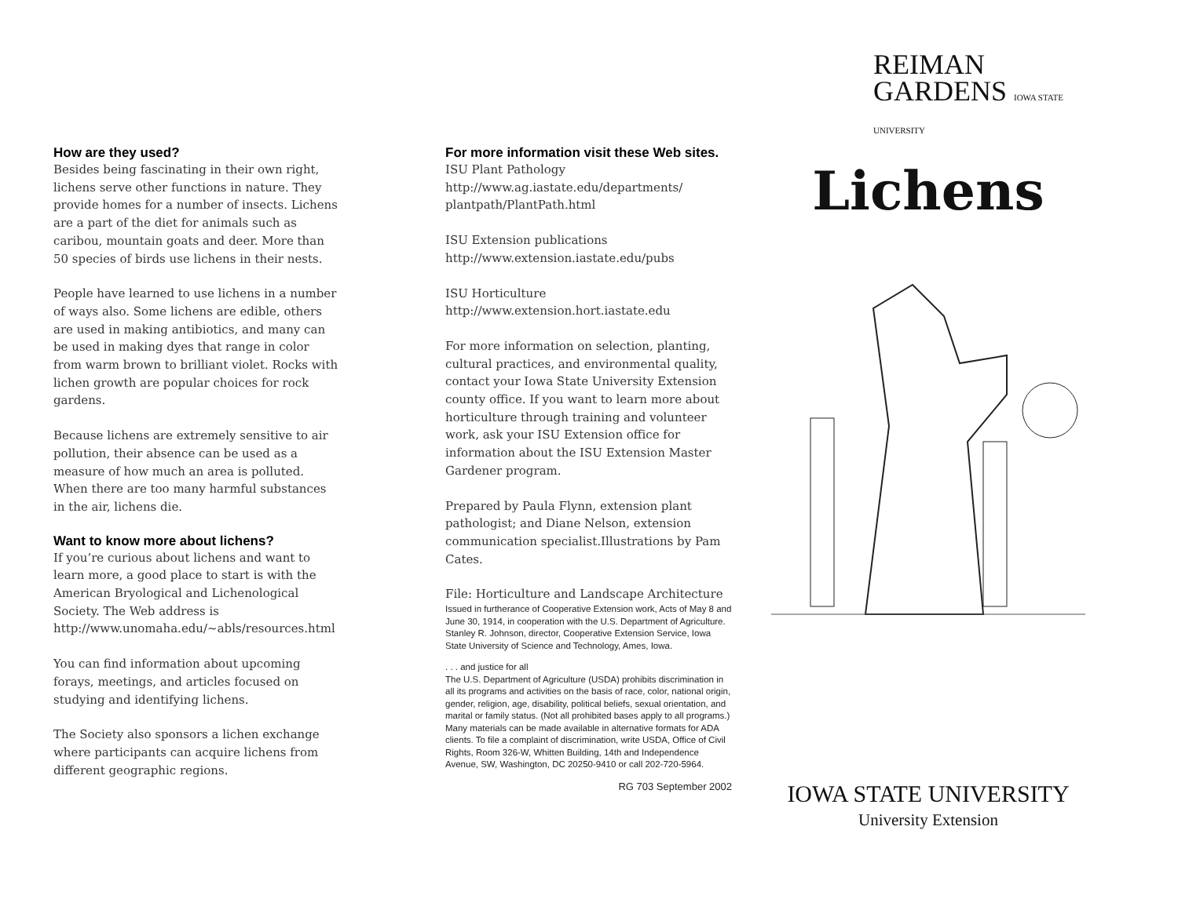How are they used?
Besides being fascinating in their own right, lichens serve other functions in nature. They provide homes for a number of insects. Lichens are a part of the diet for animals such as caribou, mountain goats and deer. More than 50 species of birds use lichens in their nests.
People have learned to use lichens in a number of ways also. Some lichens are edible, others are used in making antibiotics, and many can be used in making dyes that range in color from warm brown to brilliant violet. Rocks with lichen growth are popular choices for rock gardens.
Because lichens are extremely sensitive to air pollution, their absence can be used as a measure of how much an area is polluted. When there are too many harmful substances in the air, lichens die.
Want to know more about lichens?
If you’re curious about lichens and want to learn more, a good place to start is with the American Bryological and Lichenological Society. The Web address is http://www.unomaha.edu/~abls/resources.html
You can find information about upcoming forays, meetings, and articles focused on studying and identifying lichens.
The Society also sponsors a lichen exchange where participants can acquire lichens from different geographic regions.
For more information visit these Web sites.
ISU Plant Pathology
http://www.ag.iastate.edu/departments/ plantpath/PlantPath.html
ISU Extension publications
http://www.extension.iastate.edu/pubs
ISU Horticulture
http://www.extension.hort.iastate.edu
For more information on selection, planting, cultural practices, and environmental quality, contact your Iowa State University Extension county office. If you want to learn more about horticulture through training and volunteer work, ask your ISU Extension office for information about the ISU Extension Master Gardener program.
Prepared by Paula Flynn, extension plant pathologist; and Diane Nelson, extension communication specialist.Illustrations by Pam Cates.
File: Horticulture and Landscape Architecture
Issued in furtherance of Cooperative Extension work, Acts of May 8 and June 30, 1914, in cooperation with the U.S. Department of Agriculture. Stanley R. Johnson, director, Cooperative Extension Service, Iowa State University of Science and Technology, Ames, Iowa.
. . . and justice for all
The U.S. Department of Agriculture (USDA) prohibits discrimination in all its programs and activities on the basis of race, color, national origin, gender, religion, age, disability, political beliefs, sexual orientation, and marital or family status. (Not all prohibited bases apply to all programs.) Many materials can be made available in alternative formats for ADA clients. To file a complaint of discrimination, write USDA, Office of Civil Rights, Room 326-W, Whitten Building, 14th and Independence Avenue, SW, Washington, DC 20250-9410 or call 202-720-5964.
RG 703 September 2002
REIMAN
GARDENS IOWA STATE UNIVERSITY
Lichens
IOWA STATE UNIVERSITY
University Extension